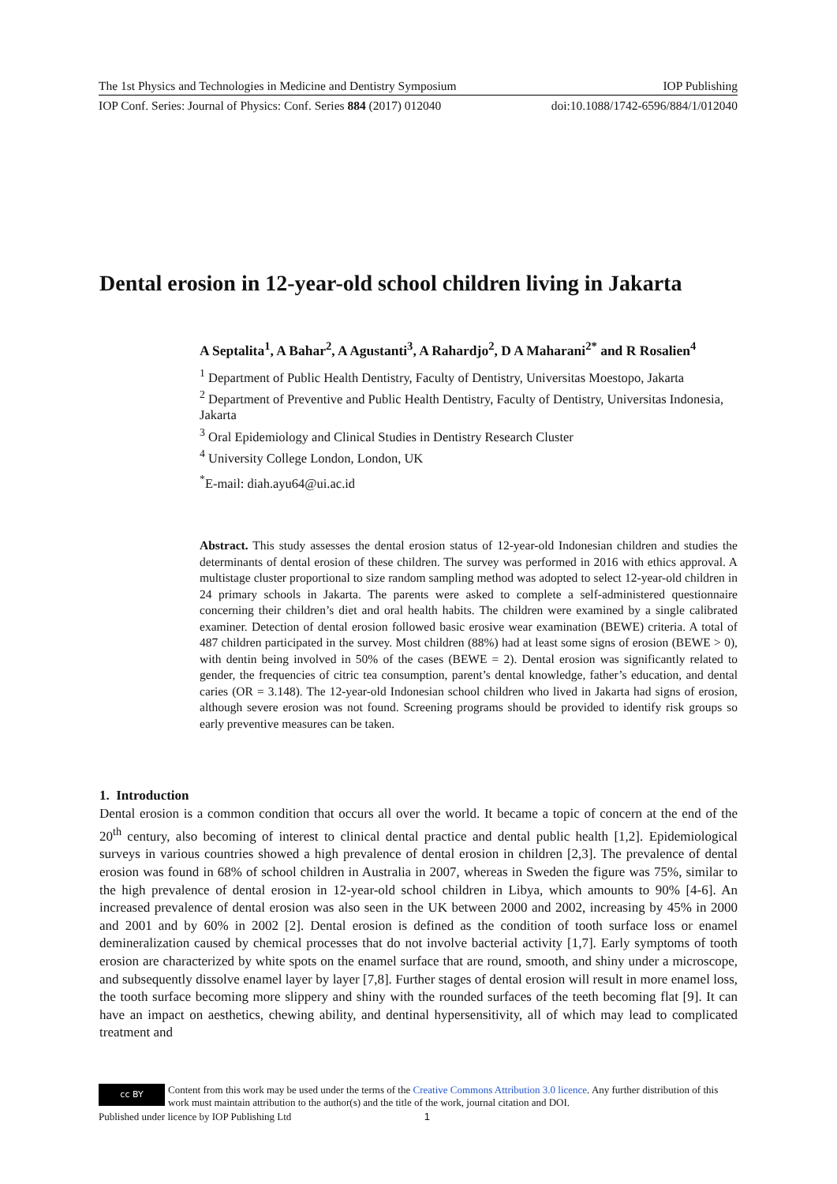The 1st Physics and Technologies in Medicine and Dentistry Symposium IOP Publishing
IOP Conf. Series: Journal of Physics: Conf. Series 884 (2017) 012040 doi:10.1088/1742-6596/884/1/012040
Dental erosion in 12-year-old school children living in Jakarta
A Septalita<sup>1</sup>, A Bahar<sup>2</sup>, A Agustanti<sup>3</sup>, A Rahardjo<sup>2</sup>, D A Maharani<sup>2*</sup> and R Rosalien<sup>4</sup>
<sup>1</sup> Department of Public Health Dentistry, Faculty of Dentistry, Universitas Moestopo, Jakarta
<sup>2</sup> Department of Preventive and Public Health Dentistry, Faculty of Dentistry, Universitas Indonesia, Jakarta
<sup>3</sup> Oral Epidemiology and Clinical Studies in Dentistry Research Cluster
<sup>4</sup> University College London, London, UK
<sup>*</sup> E-mail: diah.ayu64@ui.ac.id
Abstract. This study assesses the dental erosion status of 12-year-old Indonesian children and studies the determinants of dental erosion of these children. The survey was performed in 2016 with ethics approval. A multistage cluster proportional to size random sampling method was adopted to select 12-year-old children in 24 primary schools in Jakarta. The parents were asked to complete a self-administered questionnaire concerning their children’s diet and oral health habits. The children were examined by a single calibrated examiner. Detection of dental erosion followed basic erosive wear examination (BEWE) criteria. A total of 487 children participated in the survey. Most children (88%) had at least some signs of erosion (BEWE > 0), with dentin being involved in 50% of the cases (BEWE = 2). Dental erosion was significantly related to gender, the frequencies of citric tea consumption, parent’s dental knowledge, father’s education, and dental caries (OR = 3.148). The 12-year-old Indonesian school children who lived in Jakarta had signs of erosion, although severe erosion was not found. Screening programs should be provided to identify risk groups so early preventive measures can be taken.
1. Introduction
Dental erosion is a common condition that occurs all over the world. It became a topic of concern at the end of the 20<sup>th</sup> century, also becoming of interest to clinical dental practice and dental public health [1,2]. Epidemiological surveys in various countries showed a high prevalence of dental erosion in children [2,3]. The prevalence of dental erosion was found in 68% of school children in Australia in 2007, whereas in Sweden the figure was 75%, similar to the high prevalence of dental erosion in 12-year-old school children in Libya, which amounts to 90% [4-6]. An increased prevalence of dental erosion was also seen in the UK between 2000 and 2002, increasing by 45% in 2000 and 2001 and by 60% in 2002 [2]. Dental erosion is defined as the condition of tooth surface loss or enamel demineralization caused by chemical processes that do not involve bacterial activity [1,7]. Early symptoms of tooth erosion are characterized by white spots on the enamel surface that are round, smooth, and shiny under a microscope, and subsequently dissolve enamel layer by layer [7,8]. Further stages of dental erosion will result in more enamel loss, the tooth surface becoming more slippery and shiny with the rounded surfaces of the teeth becoming flat [9]. It can have an impact on aesthetics, chewing ability, and dentinal hypersensitivity, all of which may lead to complicated treatment and
cc BY
Content from this work may be used under the terms of the Creative Commons Attribution 3.0 licence. Any further distribution of this work must maintain attribution to the author(s) and the title of the work, journal citation and DOI.
Published under licence by IOP Publishing Ltd 1